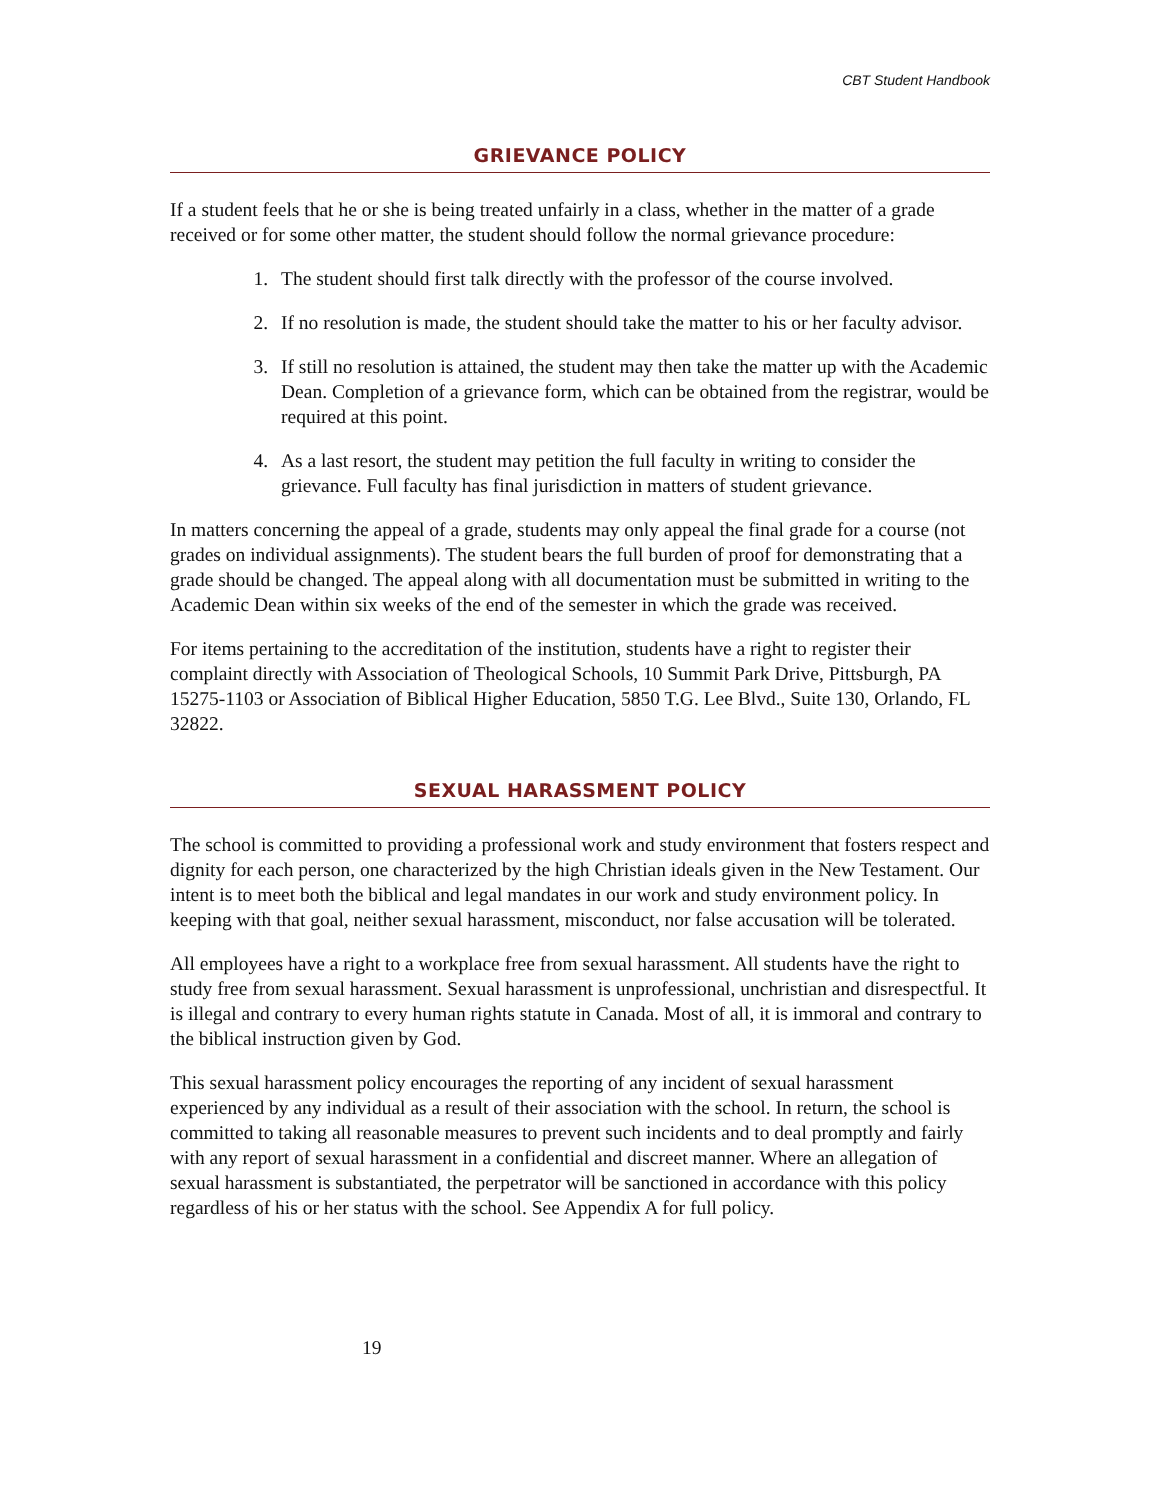CBT Student Handbook
GRIEVANCE POLICY
If a student feels that he or she is being treated unfairly in a class, whether in the matter of a grade received or for some other matter, the student should follow the normal grievance procedure:
1. The student should first talk directly with the professor of the course involved.
2. If no resolution is made, the student should take the matter to his or her faculty advisor.
3. If still no resolution is attained, the student may then take the matter up with the Academic Dean. Completion of a grievance form, which can be obtained from the registrar, would be required at this point.
4. As a last resort, the student may petition the full faculty in writing to consider the grievance. Full faculty has final jurisdiction in matters of student grievance.
In matters concerning the appeal of a grade, students may only appeal the final grade for a course (not grades on individual assignments). The student bears the full burden of proof for demonstrating that a grade should be changed. The appeal along with all documentation must be submitted in writing to the Academic Dean within six weeks of the end of the semester in which the grade was received.
For items pertaining to the accreditation of the institution, students have a right to register their complaint directly with Association of Theological Schools, 10 Summit Park Drive, Pittsburgh, PA 15275-1103 or Association of Biblical Higher Education, 5850 T.G. Lee Blvd., Suite 130, Orlando, FL 32822.
SEXUAL HARASSMENT POLICY
The school is committed to providing a professional work and study environment that fosters respect and dignity for each person, one characterized by the high Christian ideals given in the New Testament. Our intent is to meet both the biblical and legal mandates in our work and study environment policy. In keeping with that goal, neither sexual harassment, misconduct, nor false accusation will be tolerated.
All employees have a right to a workplace free from sexual harassment. All students have the right to study free from sexual harassment. Sexual harassment is unprofessional, unchristian and disrespectful. It is illegal and contrary to every human rights statute in Canada. Most of all, it is immoral and contrary to the biblical instruction given by God.
This sexual harassment policy encourages the reporting of any incident of sexual harassment experienced by any individual as a result of their association with the school. In return, the school is committed to taking all reasonable measures to prevent such incidents and to deal promptly and fairly with any report of sexual harassment in a confidential and discreet manner. Where an allegation of sexual harassment is substantiated, the perpetrator will be sanctioned in accordance with this policy regardless of his or her status with the school. See Appendix A for full policy.
19